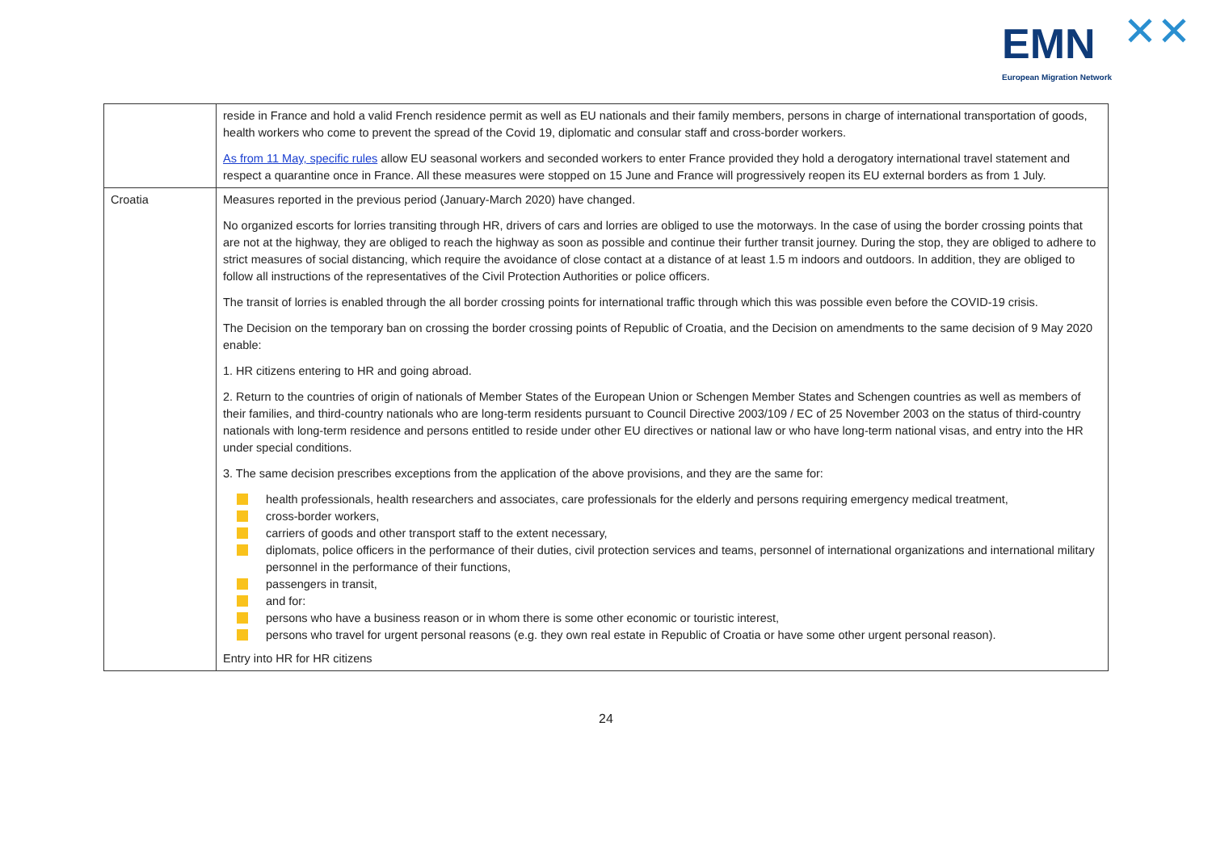EMN ✕✕
European Migration Network
| | reside in France and hold a valid French residence permit as well as EU nationals and their family members, persons in charge of international transportation of goods, health workers who come to prevent the spread of the Covid 19, diplomatic and consular staff and cross-border workers. As from 11 May, specific rules allow EU seasonal workers and seconded workers to enter France provided they hold a derogatory international travel statement and respect a quarantine once in France. All these measures were stopped on 15 June and France will progressively reopen its EU external borders as from 1 July. |
| Croatia | Measures reported in the previous period (January-March 2020) have changed. No organized escorts for lorries transiting through HR, drivers of cars and lorries are obliged to use the motorways. In the case of using the border crossing points that are not at the highway, they are obliged to reach the highway as soon as possible and continue their further transit journey. During the stop, they are obliged to adhere to strict measures of social distancing, which require the avoidance of close contact at a distance of at least 1.5 m indoors and outdoors. In addition, they are obliged to follow all instructions of the representatives of the Civil Protection Authorities or police officers. The transit of lorries is enabled through the all border crossing points for international traffic through which this was possible even before the COVID-19 crisis. The Decision on the temporary ban on crossing the border crossing points of Republic of Croatia, and the Decision on amendments to the same decision of 9 May 2020 enable: 1. HR citizens entering to HR and going abroad. 2. Return to the countries of origin of nationals of Member States of the European Union or Schengen Member States and Schengen countries as well as members of their families, and third-country nationals who are long-term residents pursuant to Council Directive 2003/109 / EC of 25 November 2003 on the status of third-country nationals with long-term residence and persons entitled to reside under other EU directives or national law or who have long-term national visas, and entry into the HR under special conditions. 3. The same decision prescribes exceptions from the application of the above provisions, and they are the same for: health professionals, health researchers and associates, care professionals for the elderly and persons requiring emergency medical treatment, cross-border workers, carriers of goods and other transport staff to the extent necessary, diplomats, police officers in the performance of their duties, civil protection services and teams, personnel of international organizations and international military personnel in the performance of their functions, passengers in transit, and for: persons who have a business reason or in whom there is some other economic or touristic interest, persons who travel for urgent personal reasons (e.g. they own real estate in Republic of Croatia or have some other urgent personal reason). Entry into HR for HR citizens |
24